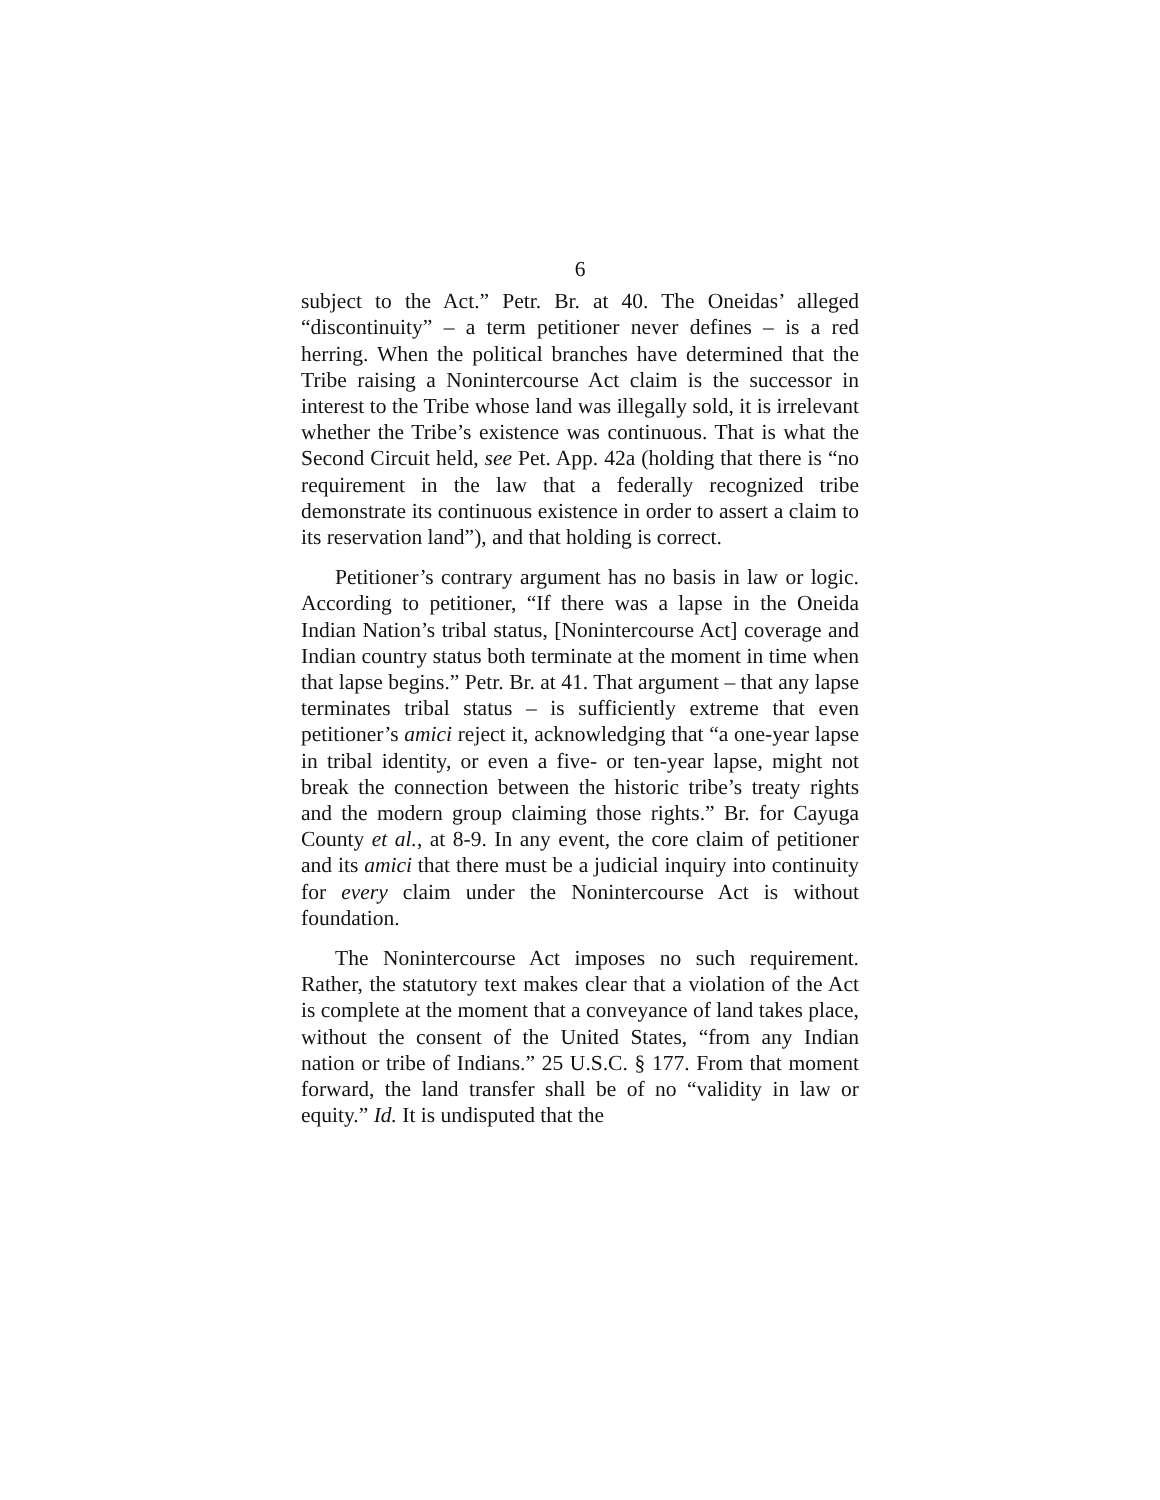6
subject to the Act.” Petr. Br. at 40. The Oneidas’ alleged “discontinuity” – a term petitioner never defines – is a red herring. When the political branches have determined that the Tribe raising a Nonintercourse Act claim is the successor in interest to the Tribe whose land was illegally sold, it is irrelevant whether the Tribe’s existence was continuous. That is what the Second Circuit held, see Pet. App. 42a (holding that there is “no requirement in the law that a federally recognized tribe demonstrate its continuous existence in order to assert a claim to its reservation land”), and that holding is correct.
Petitioner’s contrary argument has no basis in law or logic. According to petitioner, “If there was a lapse in the Oneida Indian Nation’s tribal status, [Nonintercourse Act] coverage and Indian country status both terminate at the moment in time when that lapse begins.” Petr. Br. at 41. That argument – that any lapse terminates tribal status – is sufficiently extreme that even petitioner’s amici reject it, acknowledging that “a one-year lapse in tribal identity, or even a five- or ten-year lapse, might not break the connection between the historic tribe’s treaty rights and the modern group claiming those rights.” Br. for Cayuga County et al., at 8-9. In any event, the core claim of petitioner and its amici that there must be a judicial inquiry into continuity for every claim under the Nonintercourse Act is without foundation.
The Nonintercourse Act imposes no such requirement. Rather, the statutory text makes clear that a violation of the Act is complete at the moment that a conveyance of land takes place, without the consent of the United States, “from any Indian nation or tribe of Indians.” 25 U.S.C. § 177. From that moment forward, the land transfer shall be of no “validity in law or equity.” Id. It is undisputed that the